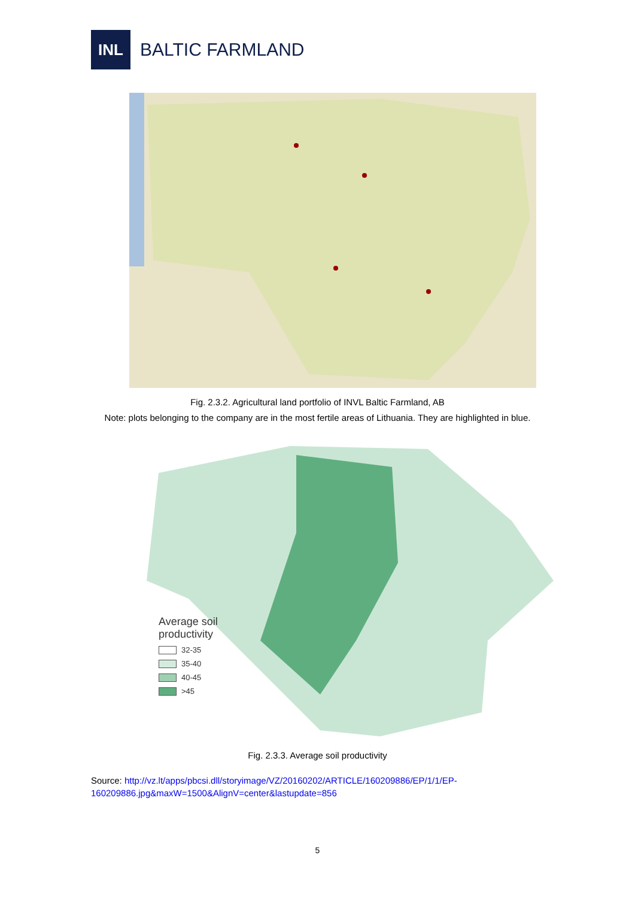INL
BALTIC FARMLAND
Fig. 2.3.2. Agricultural land portfolio of INVL Baltic Farmland, AB
Note: plots belonging to the company are in the most fertile areas of Lithuania. They are highlighted in blue.
Average soil
productivity
32-35
35-40
40-45
>45
Fig. 2.3.3. Average soil productivity
Source: http://vz.lt/apps/pbcsi.dll/storyimage/VZ/20160202/ARTICLE/160209886/EP/1/1/EP-
160209886.jpg&maxW=1500&AlignV=center&lastupdate=856
5